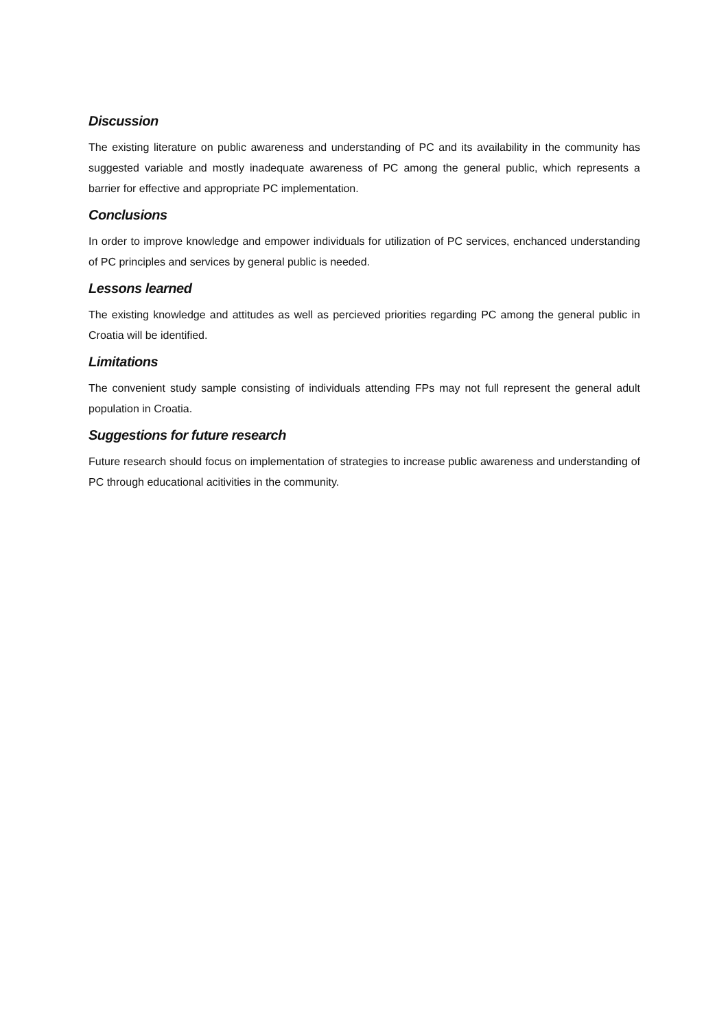Discussion
The existing literature on public awareness and understanding of PC and its availability in the community has suggested variable and mostly inadequate awareness of PC among the general public, which represents a barrier for effective and appropriate PC implementation.
Conclusions
In order to improve knowledge and empower individuals for utilization of PC services, enchanced understanding of PC principles and services by general public is needed.
Lessons learned
The existing knowledge and attitudes as well as percieved priorities regarding PC among the general public in Croatia will be identified.
Limitations
The convenient study sample consisting of individuals attending FPs may not full represent the general adult population in Croatia.
Suggestions for future research
Future research should focus on implementation of strategies to increase public awareness and understanding of PC through educational acitivities in the community.